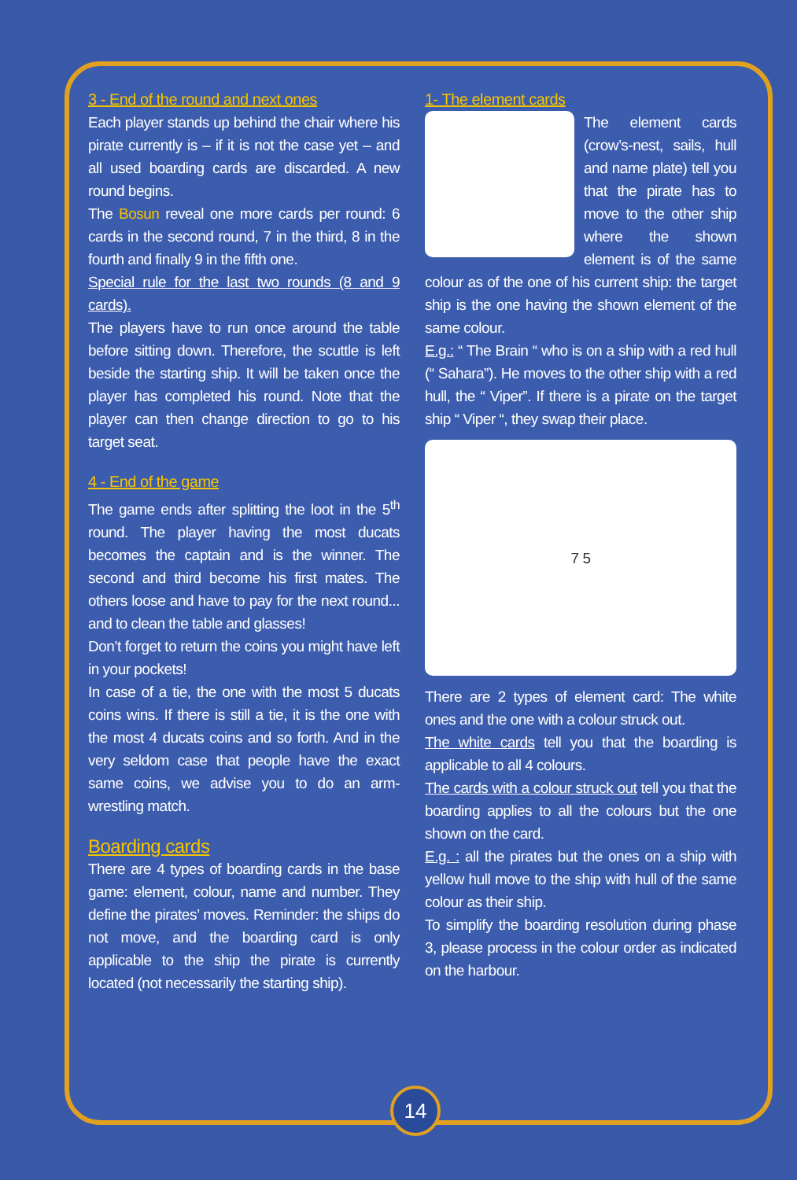3 - End of the round and next ones
Each player stands up behind the chair where his pirate currently is – if it is not the case yet – and all used boarding cards are discarded. A new round begins.
The Bosun reveal one more cards per round: 6 cards in the second round, 7 in the third, 8 in the fourth and finally 9 in the fifth one.
Special rule for the last two rounds (8 and 9 cards).
The players have to run once around the table before sitting down. Therefore, the scuttle is left beside the starting ship. It will be taken once the player has completed his round. Note that the player can then change direction to go to his target seat.
4 - End of the game
The game ends after splitting the loot in the 5<sup>th</sup> round. The player having the most ducats becomes the captain and is the winner. The second and third become his first mates. The others loose and have to pay for the next round... and to clean the table and glasses!
Don’t forget to return the coins you might have left in your pockets!
In case of a tie, the one with the most 5 ducats coins wins. If there is still a tie, it is the one with the most 4 ducats coins and so forth. And in the very seldom case that people have the exact same coins, we advise you to do an arm-wrestling match.
Boarding cards
There are 4 types of boarding cards in the base game: element, colour, name and number. They define the pirates’ moves. Reminder: the ships do not move, and the boarding card is only applicable to the ship the pirate is currently located (not necessarily the starting ship).
1- The element cards
The element cards (crow’s-nest, sails, hull and name plate) tell you that the pirate has to move to the other ship where the shown element is of the same colour as of the one of his current ship: the target ship is the one having the shown element of the same colour.
E.g.: “ The Brain “ who is on a ship with a red hull (“ Sahara”). He moves to the other ship with a red hull, the “ Viper”. If there is a pirate on the target ship “ Viper “, they swap their place.
7 5
There are 2 types of element card: The white ones and the one with a colour struck out.
The white cards tell you that the boarding is applicable to all 4 colours.
The cards with a colour struck out tell you that the boarding applies to all the colours but the one shown on the card.
E.g. : all the pirates but the ones on a ship with yellow hull move to the ship with hull of the same colour as their ship.
To simplify the boarding resolution during phase 3, please process in the colour order as indicated on the harbour.
14